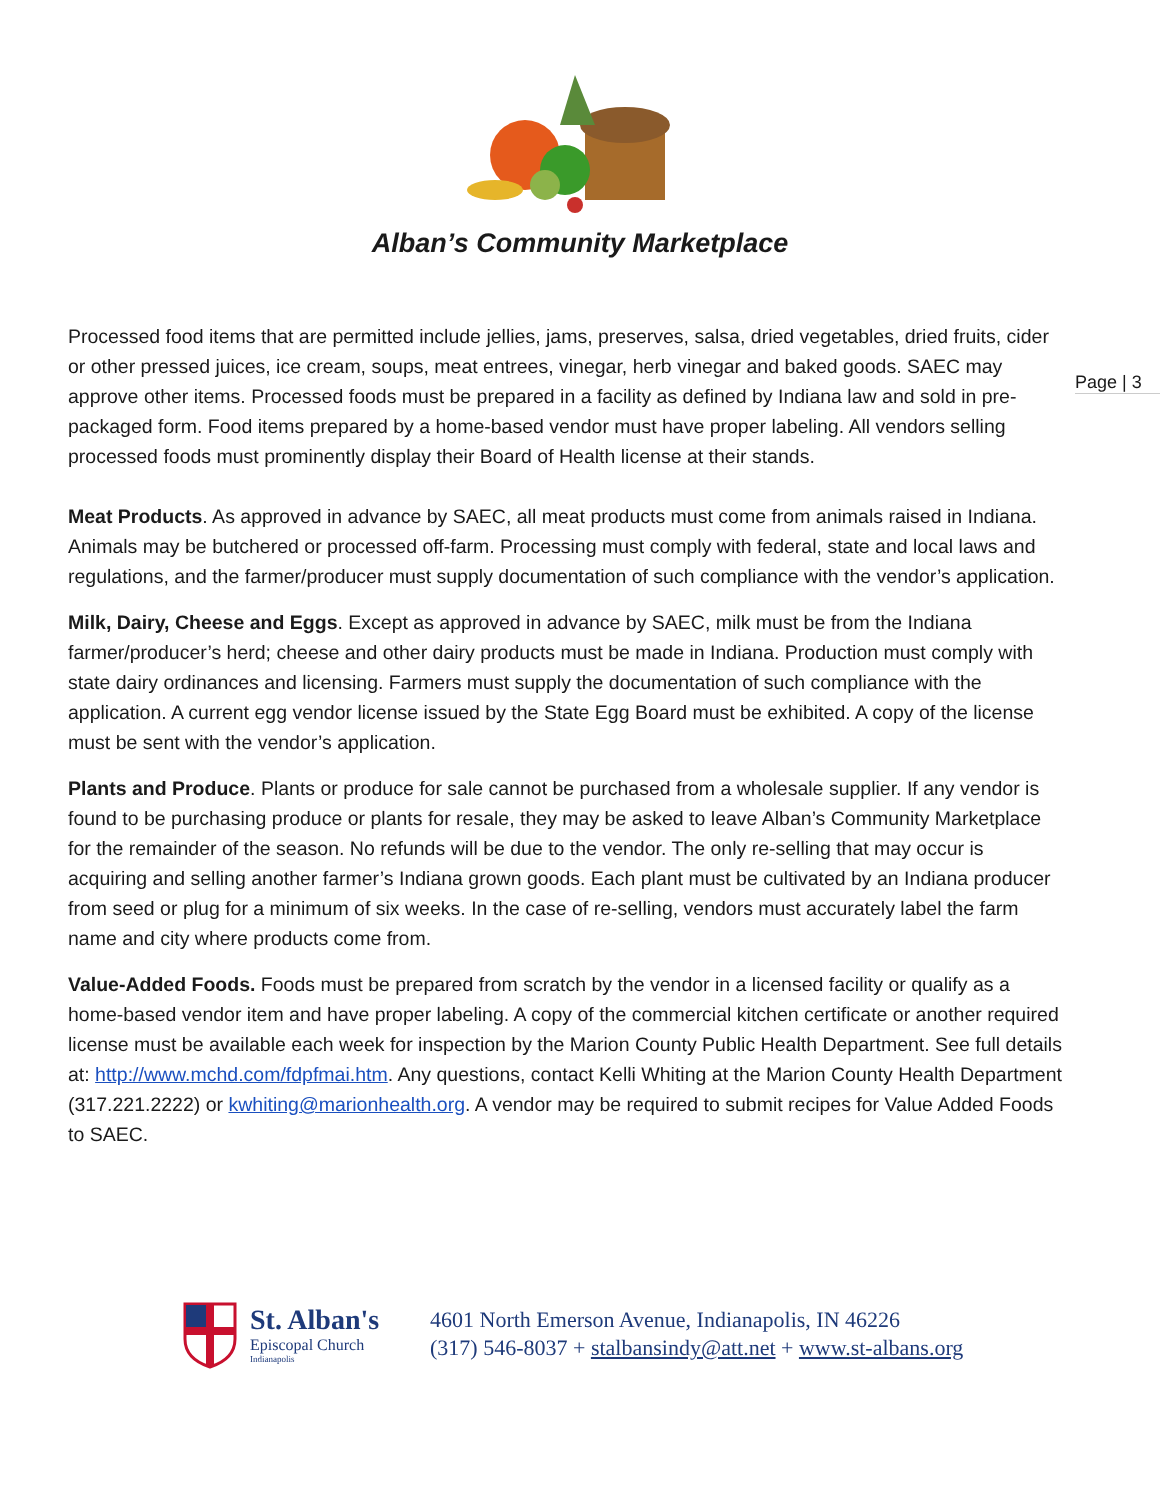Alban’s Community Marketplace
Page | 3
Processed food items that are permitted include jellies, jams, preserves, salsa, dried vegetables, dried fruits, cider or other pressed juices, ice cream, soups, meat entrees, vinegar, herb vinegar and baked goods. SAEC may approve other items. Processed foods must be prepared in a facility as defined by Indiana law and sold in pre-packaged form. Food items prepared by a home-based vendor must have proper labeling. All vendors selling processed foods must prominently display their Board of Health license at their stands.
Meat Products. As approved in advance by SAEC, all meat products must come from animals raised in Indiana. Animals may be butchered or processed off-farm. Processing must comply with federal, state and local laws and regulations, and the farmer/producer must supply documentation of such compliance with the vendor’s application.
Milk, Dairy, Cheese and Eggs. Except as approved in advance by SAEC, milk must be from the Indiana farmer/producer’s herd; cheese and other dairy products must be made in Indiana. Production must comply with state dairy ordinances and licensing. Farmers must supply the documentation of such compliance with the application. A current egg vendor license issued by the State Egg Board must be exhibited. A copy of the license must be sent with the vendor’s application.
Plants and Produce. Plants or produce for sale cannot be purchased from a wholesale supplier. If any vendor is found to be purchasing produce or plants for resale, they may be asked to leave Alban’s Community Marketplace for the remainder of the season. No refunds will be due to the vendor. The only re-selling that may occur is acquiring and selling another farmer’s Indiana grown goods. Each plant must be cultivated by an Indiana producer from seed or plug for a minimum of six weeks. In the case of re-selling, vendors must accurately label the farm name and city where products come from.
Value-Added Foods. Foods must be prepared from scratch by the vendor in a licensed facility or qualify as a home-based vendor item and have proper labeling. A copy of the commercial kitchen certificate or another required license must be available each week for inspection by the Marion County Public Health Department. See full details at: http://www.mchd.com/fdpfmai.htm. Any questions, contact Kelli Whiting at the Marion County Health Department (317.221.2222) or kwhiting@marionhealth.org. A vendor may be required to submit recipes for Value Added Foods to SAEC.
St. Alban's
Episcopal Church
Indianapolis
4601 North Emerson Avenue, Indianapolis, IN 46226
(317) 546-8037 + stalbansindy@att.net + www.st-albans.org